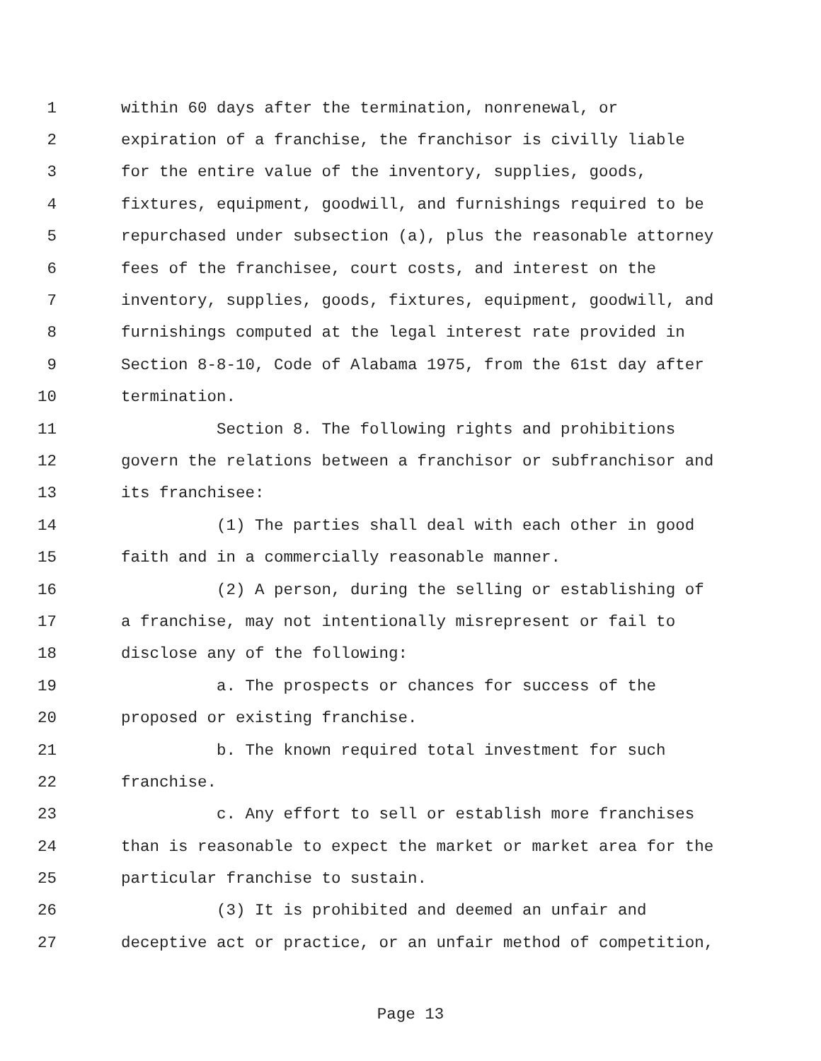1 within 60 days after the termination, nonrenewal, or
2 expiration of a franchise, the franchisor is civilly liable
3 for the entire value of the inventory, supplies, goods,
4 fixtures, equipment, goodwill, and furnishings required to be
5 repurchased under subsection (a), plus the reasonable attorney
6 fees of the franchisee, court costs, and interest on the
7 inventory, supplies, goods, fixtures, equipment, goodwill, and
8 furnishings computed at the legal interest rate provided in
9 Section 8-8-10, Code of Alabama 1975, from the 61st day after
10 termination.
11 Section 8. The following rights and prohibitions
12 govern the relations between a franchisor or subfranchisor and
13 its franchisee:
14 (1) The parties shall deal with each other in good
15 faith and in a commercially reasonable manner.
16 (2) A person, during the selling or establishing of
17 a franchise, may not intentionally misrepresent or fail to
18 disclose any of the following:
19 a. The prospects or chances for success of the
20 proposed or existing franchise.
21 b. The known required total investment for such
22 franchise.
23 c. Any effort to sell or establish more franchises
24 than is reasonable to expect the market or market area for the
25 particular franchise to sustain.
26 (3) It is prohibited and deemed an unfair and
27 deceptive act or practice, or an unfair method of competition,
Page 13